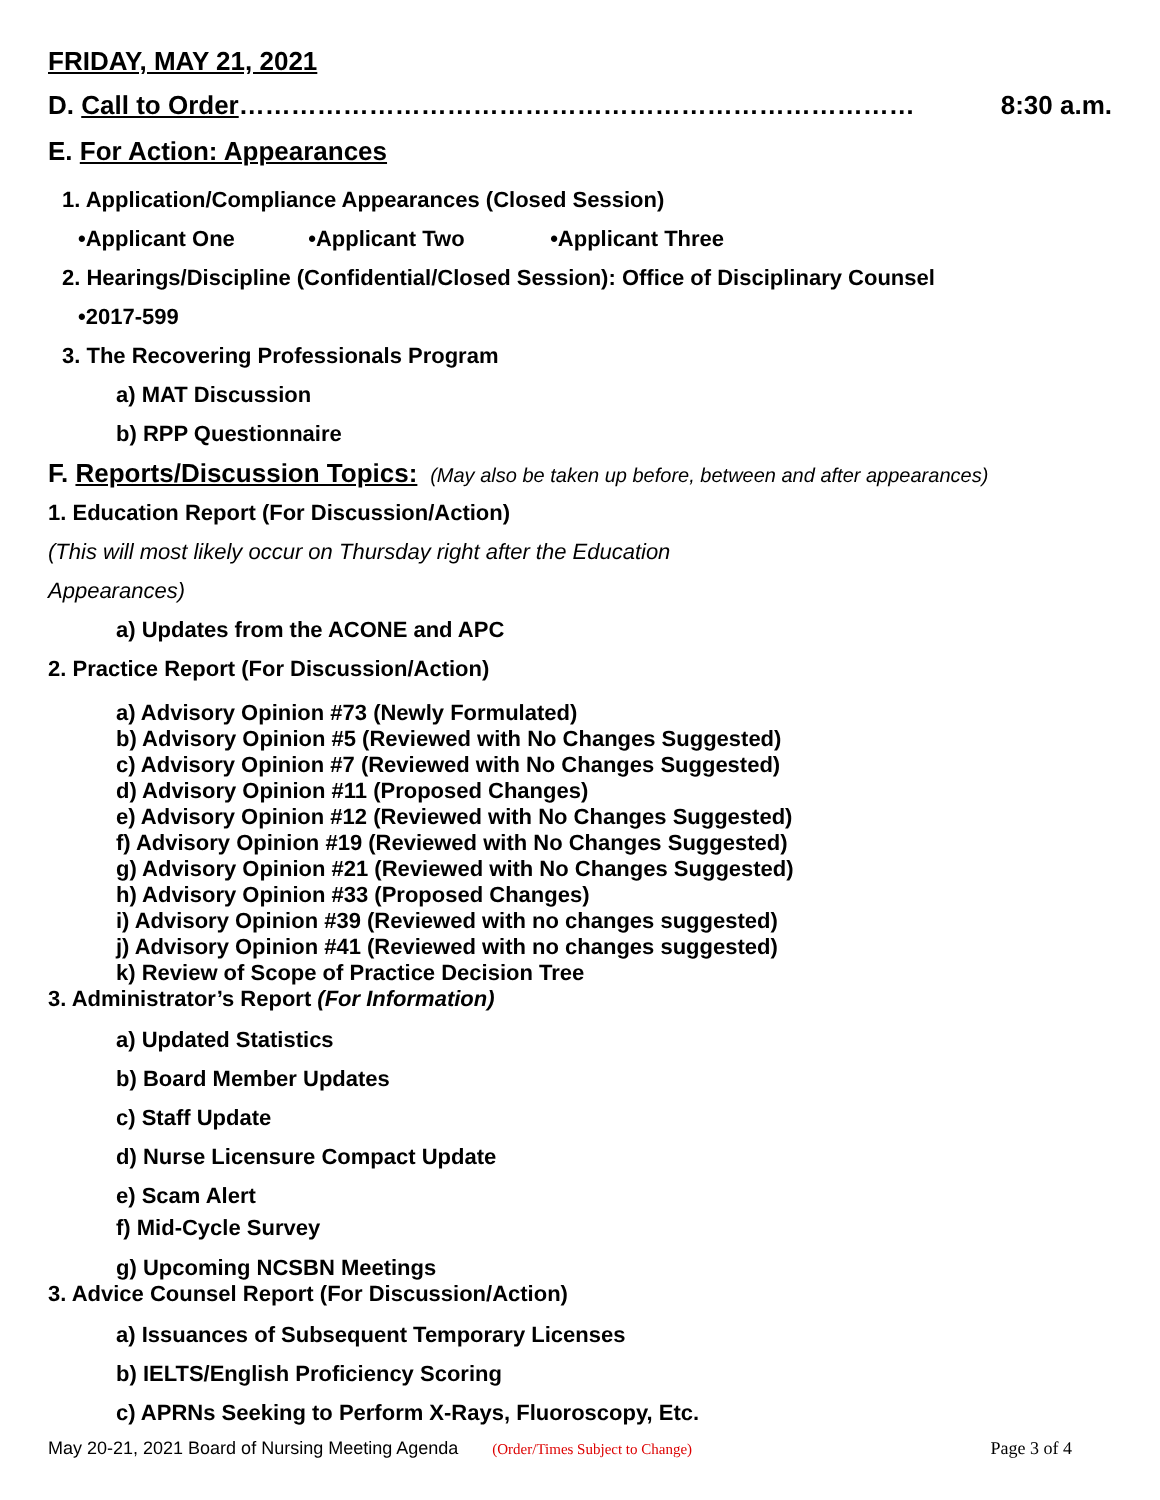FRIDAY, MAY 21, 2021
D. Call to Order…………………………………………………………………… 8:30 a.m.
E. For Action: Appearances
1. Application/Compliance Appearances (Closed Session)
•Applicant One •Applicant Two •Applicant Three
2. Hearings/Discipline (Confidential/Closed Session): Office of Disciplinary Counsel
•2017-599
3. The Recovering Professionals Program
a) MAT Discussion
b) RPP Questionnaire
F. Reports/Discussion Topics: (May also be taken up before, between and after appearances)
1. Education Report (For Discussion/Action)
(This will most likely occur on Thursday right after the Education
Appearances)
a) Updates from the ACONE and APC
2. Practice Report (For Discussion/Action)
a) Advisory Opinion #73 (Newly Formulated)
b) Advisory Opinion #5 (Reviewed with No Changes Suggested)
c) Advisory Opinion #7 (Reviewed with No Changes Suggested)
d) Advisory Opinion #11 (Proposed Changes)
e) Advisory Opinion #12 (Reviewed with No Changes Suggested)
f) Advisory Opinion #19 (Reviewed with No Changes Suggested)
g) Advisory Opinion #21 (Reviewed with No Changes Suggested)
h) Advisory Opinion #33 (Proposed Changes)
i) Advisory Opinion #39 (Reviewed with no changes suggested)
j) Advisory Opinion #41 (Reviewed with no changes suggested)
k) Review of Scope of Practice Decision Tree
3. Administrator’s Report (For Information)
a) Updated Statistics
b) Board Member Updates
c) Staff Update
d) Nurse Licensure Compact Update
e) Scam Alert
f) Mid-Cycle Survey
g) Upcoming NCSBN Meetings
3. Advice Counsel Report (For Discussion/Action)
a) Issuances of Subsequent Temporary Licenses
b) IELTS/English Proficiency Scoring
c) APRNs Seeking to Perform X-Rays, Fluoroscopy, Etc.
May 20-21, 2021 Board of Nursing Meeting Agenda (Order/Times Subject to Change) Page 3 of 4